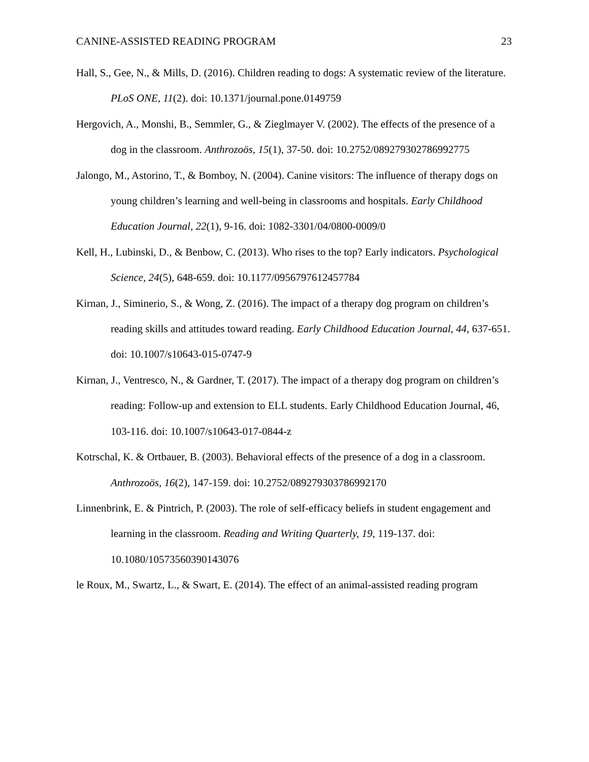CANINE-ASSISTED READING PROGRAM 23
Hall, S., Gee, N., & Mills, D. (2016). Children reading to dogs: A systematic review of the literature. PLoS ONE, 11(2). doi: 10.1371/journal.pone.0149759
Hergovich, A., Monshi, B., Semmler, G., & Zieglmayer V. (2002). The effects of the presence of a dog in the classroom. Anthrozoös, 15(1), 37-50. doi: 10.2752/089279302786992775
Jalongo, M., Astorino, T., & Bomboy, N. (2004). Canine visitors: The influence of therapy dogs on young children’s learning and well-being in classrooms and hospitals. Early Childhood Education Journal, 22(1), 9-16. doi: 1082-3301/04/0800-0009/0
Kell, H., Lubinski, D., & Benbow, C. (2013). Who rises to the top? Early indicators. Psychological Science, 24(5), 648-659. doi: 10.1177/0956797612457784
Kirnan, J., Siminerio, S., & Wong, Z. (2016). The impact of a therapy dog program on children’s reading skills and attitudes toward reading. Early Childhood Education Journal, 44, 637-651. doi: 10.1007/s10643-015-0747-9
Kirnan, J., Ventresco, N., & Gardner, T. (2017). The impact of a therapy dog program on children’s reading: Follow-up and extension to ELL students. Early Childhood Education Journal, 46, 103-116. doi: 10.1007/s10643-017-0844-z
Kotrschal, K. & Ortbauer, B. (2003). Behavioral effects of the presence of a dog in a classroom. Anthrozoös, 16(2), 147-159. doi: 10.2752/089279303786992170
Linnenbrink, E. & Pintrich, P. (2003). The role of self-efficacy beliefs in student engagement and learning in the classroom. Reading and Writing Quarterly, 19, 119-137. doi: 10.1080/10573560390143076
le Roux, M., Swartz, L., & Swart, E. (2014). The effect of an animal-assisted reading program